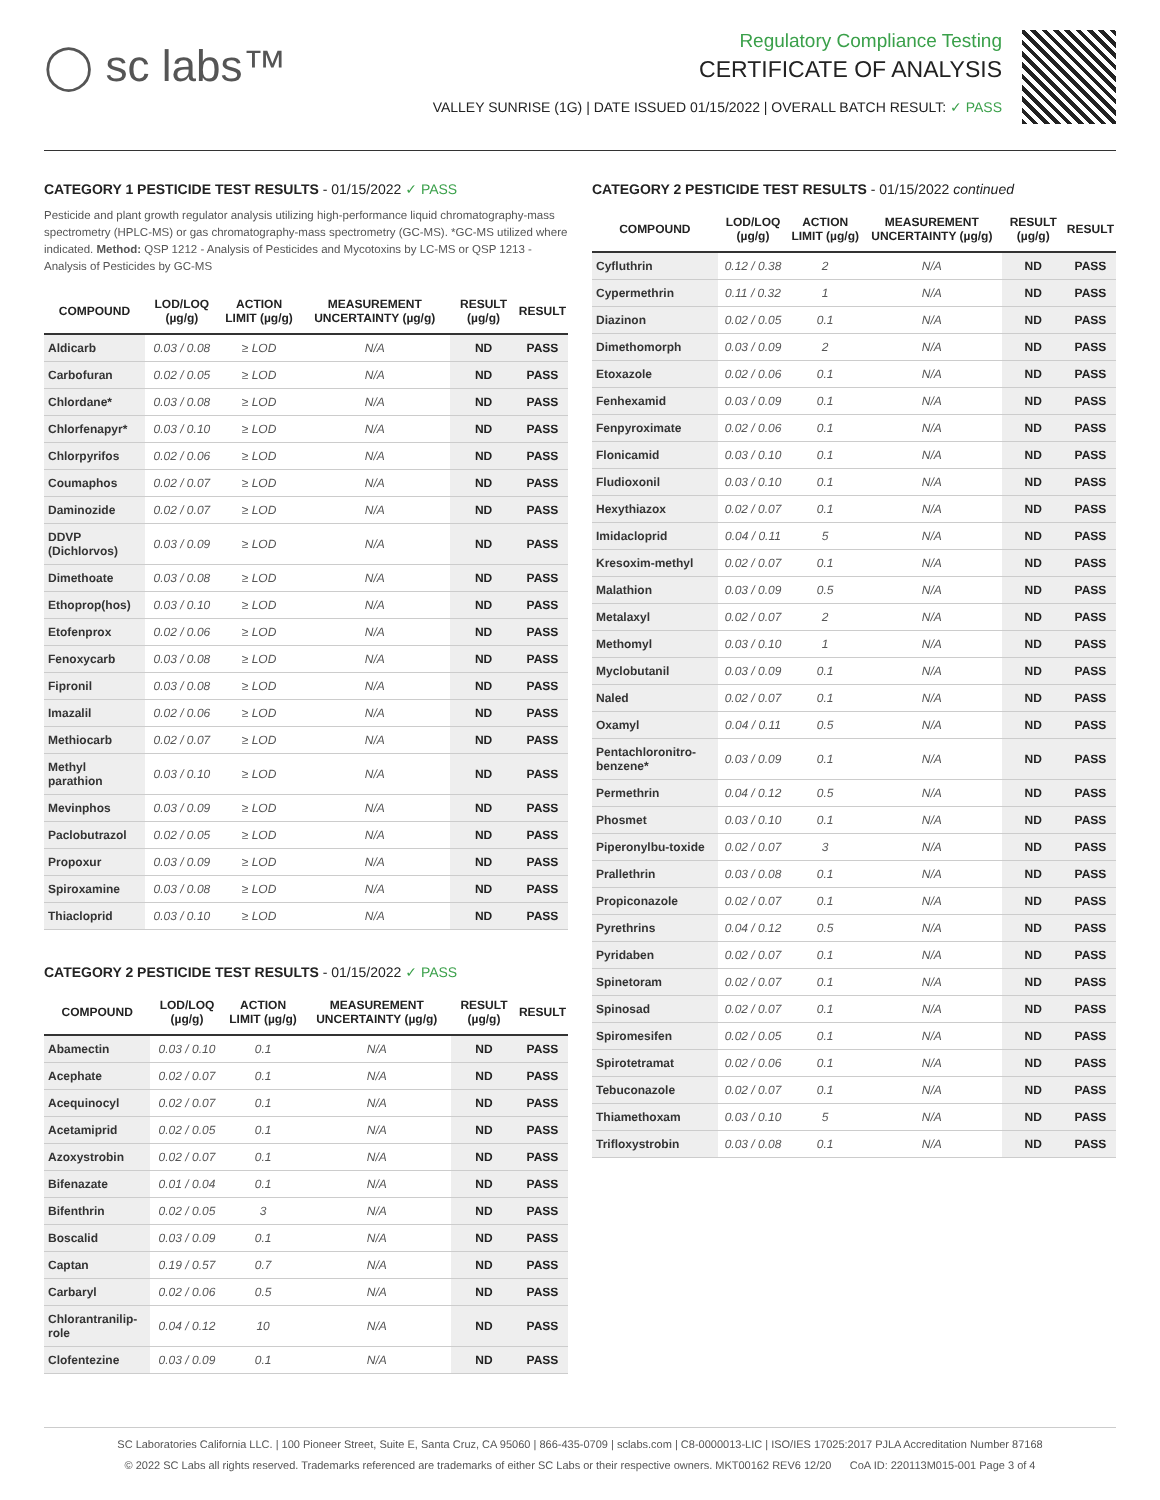◯ sc labs™
Regulatory Compliance Testing
CERTIFICATE OF ANALYSIS
VALLEY SUNRISE (1G) | DATE ISSUED 01/15/2022 | OVERALL BATCH RESULT: ✓ PASS
CATEGORY 1 PESTICIDE TEST RESULTS - 01/15/2022 ✓ PASS
Pesticide and plant growth regulator analysis utilizing high-performance liquid chromatography-mass spectrometry (HPLC-MS) or gas chromatography-mass spectrometry (GC-MS). *GC-MS utilized where indicated. Method: QSP 1212 - Analysis of Pesticides and Mycotoxins by LC-MS or QSP 1213 - Analysis of Pesticides by GC-MS
| COMPOUND | LOD/LOQ (µg/g) | ACTION LIMIT (µg/g) | MEASUREMENT UNCERTAINTY (µg/g) | RESULT (µg/g) | RESULT |
| --- | --- | --- | --- | --- | --- |
| Aldicarb | 0.03 / 0.08 | ≥ LOD | N/A | ND | PASS |
| Carbofuran | 0.02 / 0.05 | ≥ LOD | N/A | ND | PASS |
| Chlordane* | 0.03 / 0.08 | ≥ LOD | N/A | ND | PASS |
| Chlorfenapyr* | 0.03 / 0.10 | ≥ LOD | N/A | ND | PASS |
| Chlorpyrifos | 0.02 / 0.06 | ≥ LOD | N/A | ND | PASS |
| Coumaphos | 0.02 / 0.07 | ≥ LOD | N/A | ND | PASS |
| Daminozide | 0.02 / 0.07 | ≥ LOD | N/A | ND | PASS |
| DDVP (Dichlorvos) | 0.03 / 0.09 | ≥ LOD | N/A | ND | PASS |
| Dimethoate | 0.03 / 0.08 | ≥ LOD | N/A | ND | PASS |
| Ethoprop(hos) | 0.03 / 0.10 | ≥ LOD | N/A | ND | PASS |
| Etofenprox | 0.02 / 0.06 | ≥ LOD | N/A | ND | PASS |
| Fenoxycarb | 0.03 / 0.08 | ≥ LOD | N/A | ND | PASS |
| Fipronil | 0.03 / 0.08 | ≥ LOD | N/A | ND | PASS |
| Imazalil | 0.02 / 0.06 | ≥ LOD | N/A | ND | PASS |
| Methiocarb | 0.02 / 0.07 | ≥ LOD | N/A | ND | PASS |
| Methyl parathion | 0.03 / 0.10 | ≥ LOD | N/A | ND | PASS |
| Mevinphos | 0.03 / 0.09 | ≥ LOD | N/A | ND | PASS |
| Paclobutrazol | 0.02 / 0.05 | ≥ LOD | N/A | ND | PASS |
| Propoxur | 0.03 / 0.09 | ≥ LOD | N/A | ND | PASS |
| Spiroxamine | 0.03 / 0.08 | ≥ LOD | N/A | ND | PASS |
| Thiacloprid | 0.03 / 0.10 | ≥ LOD | N/A | ND | PASS |
CATEGORY 2 PESTICIDE TEST RESULTS - 01/15/2022 ✓ PASS
| COMPOUND | LOD/LOQ (µg/g) | ACTION LIMIT (µg/g) | MEASUREMENT UNCERTAINTY (µg/g) | RESULT (µg/g) | RESULT |
| --- | --- | --- | --- | --- | --- |
| Abamectin | 0.03 / 0.10 | 0.1 | N/A | ND | PASS |
| Acephate | 0.02 / 0.07 | 0.1 | N/A | ND | PASS |
| Acequinocyl | 0.02 / 0.07 | 0.1 | N/A | ND | PASS |
| Acetamiprid | 0.02 / 0.05 | 0.1 | N/A | ND | PASS |
| Azoxystrobin | 0.02 / 0.07 | 0.1 | N/A | ND | PASS |
| Bifenazate | 0.01 / 0.04 | 0.1 | N/A | ND | PASS |
| Bifenthrin | 0.02 / 0.05 | 3 | N/A | ND | PASS |
| Boscalid | 0.03 / 0.09 | 0.1 | N/A | ND | PASS |
| Captan | 0.19 / 0.57 | 0.7 | N/A | ND | PASS |
| Carbaryl | 0.02 / 0.06 | 0.5 | N/A | ND | PASS |
| Chlorantranilip-role | 0.04 / 0.12 | 10 | N/A | ND | PASS |
| Clofentezine | 0.03 / 0.09 | 0.1 | N/A | ND | PASS |
CATEGORY 2 PESTICIDE TEST RESULTS - 01/15/2022 continued
| COMPOUND | LOD/LOQ (µg/g) | ACTION LIMIT (µg/g) | MEASUREMENT UNCERTAINTY (µg/g) | RESULT (µg/g) | RESULT |
| --- | --- | --- | --- | --- | --- |
| Cyfluthrin | 0.12 / 0.38 | 2 | N/A | ND | PASS |
| Cypermethrin | 0.11 / 0.32 | 1 | N/A | ND | PASS |
| Diazinon | 0.02 / 0.05 | 0.1 | N/A | ND | PASS |
| Dimethomorph | 0.03 / 0.09 | 2 | N/A | ND | PASS |
| Etoxazole | 0.02 / 0.06 | 0.1 | N/A | ND | PASS |
| Fenhexamid | 0.03 / 0.09 | 0.1 | N/A | ND | PASS |
| Fenpyroximate | 0.02 / 0.06 | 0.1 | N/A | ND | PASS |
| Flonicamid | 0.03 / 0.10 | 0.1 | N/A | ND | PASS |
| Fludioxonil | 0.03 / 0.10 | 0.1 | N/A | ND | PASS |
| Hexythiazox | 0.02 / 0.07 | 0.1 | N/A | ND | PASS |
| Imidacloprid | 0.04 / 0.11 | 5 | N/A | ND | PASS |
| Kresoxim-methyl | 0.02 / 0.07 | 0.1 | N/A | ND | PASS |
| Malathion | 0.03 / 0.09 | 0.5 | N/A | ND | PASS |
| Metalaxyl | 0.02 / 0.07 | 2 | N/A | ND | PASS |
| Methomyl | 0.03 / 0.10 | 1 | N/A | ND | PASS |
| Myclobutanil | 0.03 / 0.09 | 0.1 | N/A | ND | PASS |
| Naled | 0.02 / 0.07 | 0.1 | N/A | ND | PASS |
| Oxamyl | 0.04 / 0.11 | 0.5 | N/A | ND | PASS |
| Pentachloronitro-benzene* | 0.03 / 0.09 | 0.1 | N/A | ND | PASS |
| Permethrin | 0.04 / 0.12 | 0.5 | N/A | ND | PASS |
| Phosmet | 0.03 / 0.10 | 0.1 | N/A | ND | PASS |
| Piperonylbu-toxide | 0.02 / 0.07 | 3 | N/A | ND | PASS |
| Prallethrin | 0.03 / 0.08 | 0.1 | N/A | ND | PASS |
| Propiconazole | 0.02 / 0.07 | 0.1 | N/A | ND | PASS |
| Pyrethrins | 0.04 / 0.12 | 0.5 | N/A | ND | PASS |
| Pyridaben | 0.02 / 0.07 | 0.1 | N/A | ND | PASS |
| Spinetoram | 0.02 / 0.07 | 0.1 | N/A | ND | PASS |
| Spinosad | 0.02 / 0.07 | 0.1 | N/A | ND | PASS |
| Spiromesifen | 0.02 / 0.05 | 0.1 | N/A | ND | PASS |
| Spirotetramat | 0.02 / 0.06 | 0.1 | N/A | ND | PASS |
| Tebuconazole | 0.02 / 0.07 | 0.1 | N/A | ND | PASS |
| Thiamethoxam | 0.03 / 0.10 | 5 | N/A | ND | PASS |
| Trifloxystrobin | 0.03 / 0.08 | 0.1 | N/A | ND | PASS |
SC Laboratories California LLC. | 100 Pioneer Street, Suite E, Santa Cruz, CA 95060 | 866-435-0709 | sclabs.com | C8-0000013-LIC | ISO/IES 17025:2017 PJLA Accreditation Number 87168
© 2022 SC Labs all rights reserved. Trademarks referenced are trademarks of either SC Labs or their respective owners. MKT00162 REV6 12/20 CoA ID: 220113M015-001 Page 3 of 4